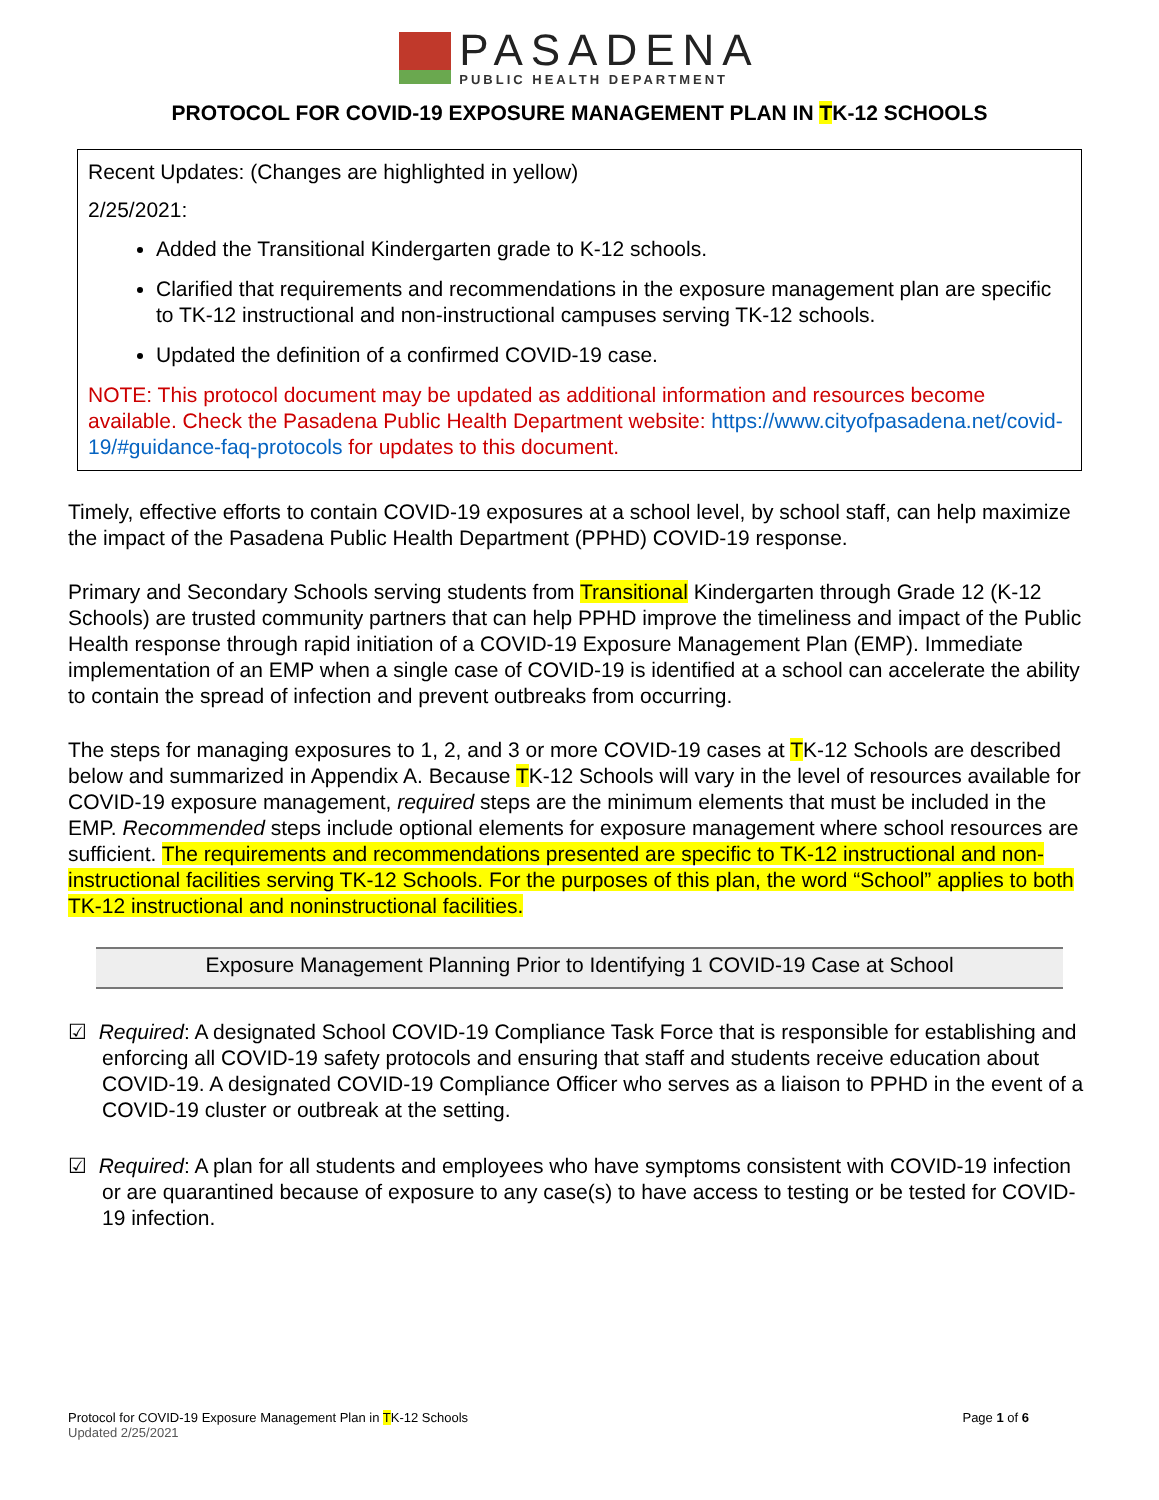PASADENA
PUBLIC HEALTH DEPARTMENT
PROTOCOL FOR COVID-19 EXPOSURE MANAGEMENT PLAN IN TK-12 SCHOOLS
Recent Updates: (Changes are highlighted in yellow)
2/25/2021:
Added the Transitional Kindergarten grade to K-12 schools.
Clarified that requirements and recommendations in the exposure management plan are specific to TK-12 instructional and non-instructional campuses serving TK-12 schools.
Updated the definition of a confirmed COVID-19 case.
NOTE: This protocol document may be updated as additional information and resources become available. Check the Pasadena Public Health Department website: https://www.cityofpasadena.net/covid-19/#guidance-faq-protocols for updates to this document.
Timely, effective efforts to contain COVID-19 exposures at a school level, by school staff, can help maximize the impact of the Pasadena Public Health Department (PPHD) COVID-19 response.
Primary and Secondary Schools serving students from Transitional Kindergarten through Grade 12 (K-12 Schools) are trusted community partners that can help PPHD improve the timeliness and impact of the Public Health response through rapid initiation of a COVID-19 Exposure Management Plan (EMP). Immediate implementation of an EMP when a single case of COVID-19 is identified at a school can accelerate the ability to contain the spread of infection and prevent outbreaks from occurring.
The steps for managing exposures to 1, 2, and 3 or more COVID-19 cases at TK-12 Schools are described below and summarized in Appendix A. Because TK-12 Schools will vary in the level of resources available for COVID-19 exposure management, required steps are the minimum elements that must be included in the EMP. Recommended steps include optional elements for exposure management where school resources are sufficient. The requirements and recommendations presented are specific to TK-12 instructional and non-instructional facilities serving TK-12 Schools. For the purposes of this plan, the word “School” applies to both TK-12 instructional and noninstructional facilities.
Exposure Management Planning Prior to Identifying 1 COVID-19 Case at School
☑ Required: A designated School COVID-19 Compliance Task Force that is responsible for establishing and enforcing all COVID-19 safety protocols and ensuring that staff and students receive education about COVID-19. A designated COVID-19 Compliance Officer who serves as a liaison to PPHD in the event of a COVID-19 cluster or outbreak at the setting.
☑ Required: A plan for all students and employees who have symptoms consistent with COVID-19 infection or are quarantined because of exposure to any case(s) to have access to testing or be tested for COVID-19 infection.
Page 1 of 6 Protocol for COVID-19 Exposure Management Plan in TK-12 Schools
Updated 2/25/2021